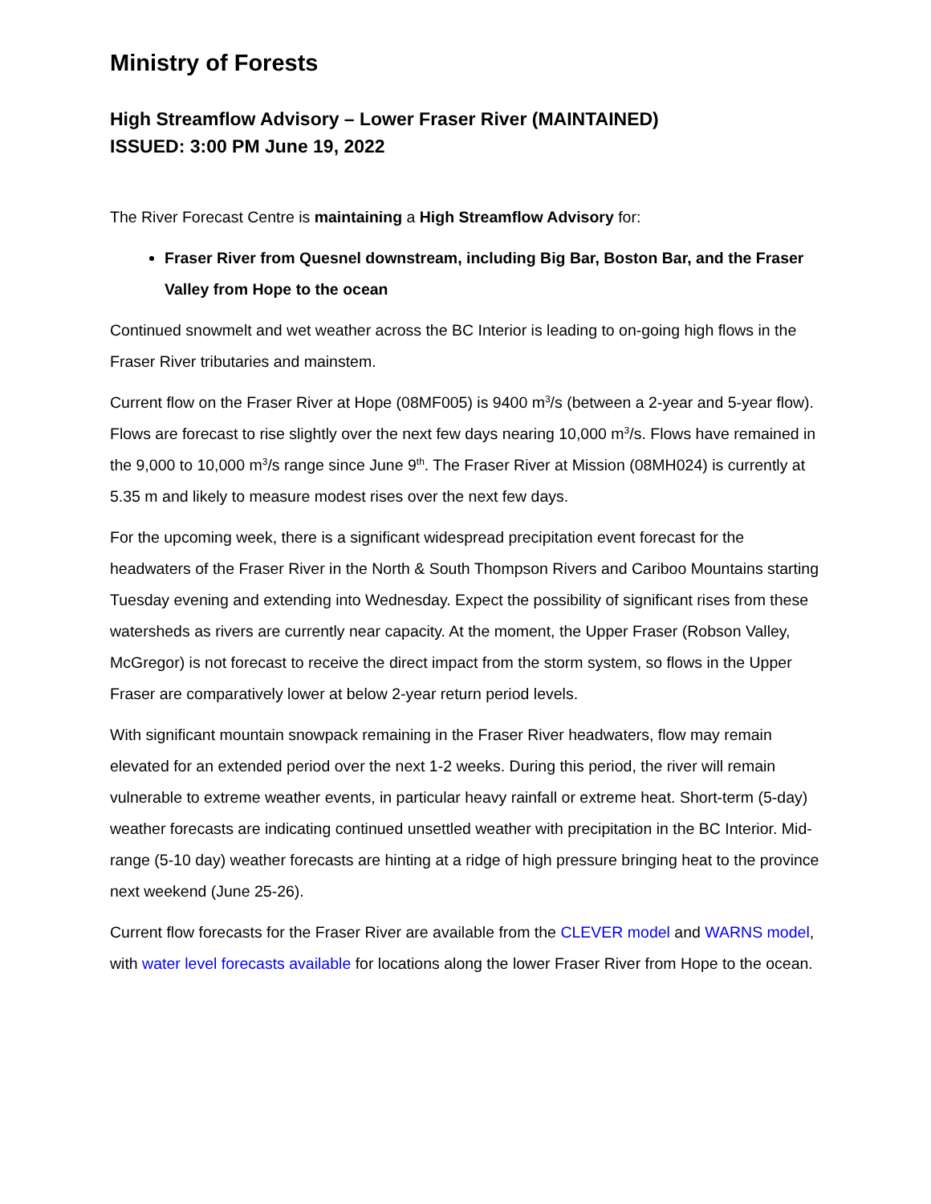Ministry of Forests
High Streamflow Advisory – Lower Fraser River (MAINTAINED)
ISSUED: 3:00 PM June 19, 2022
The River Forecast Centre is maintaining a High Streamflow Advisory for:
Fraser River from Quesnel downstream, including Big Bar, Boston Bar, and the Fraser Valley from Hope to the ocean
Continued snowmelt and wet weather across the BC Interior is leading to on-going high flows in the Fraser River tributaries and mainstem.
Current flow on the Fraser River at Hope (08MF005) is 9400 m<sup>3</sup>/s (between a 2-year and 5-year flow). Flows are forecast to rise slightly over the next few days nearing 10,000 m<sup>3</sup>/s. Flows have remained in the 9,000 to 10,000 m<sup>3</sup>/s range since June 9<sup>th</sup>. The Fraser River at Mission (08MH024) is currently at 5.35 m and likely to measure modest rises over the next few days.
For the upcoming week, there is a significant widespread precipitation event forecast for the headwaters of the Fraser River in the North & South Thompson Rivers and Cariboo Mountains starting Tuesday evening and extending into Wednesday. Expect the possibility of significant rises from these watersheds as rivers are currently near capacity. At the moment, the Upper Fraser (Robson Valley, McGregor) is not forecast to receive the direct impact from the storm system, so flows in the Upper Fraser are comparatively lower at below 2-year return period levels.
With significant mountain snowpack remaining in the Fraser River headwaters, flow may remain elevated for an extended period over the next 1-2 weeks. During this period, the river will remain vulnerable to extreme weather events, in particular heavy rainfall or extreme heat. Short-term (5-day) weather forecasts are indicating continued unsettled weather with precipitation in the BC Interior. Mid-range (5-10 day) weather forecasts are hinting at a ridge of high pressure bringing heat to the province next weekend (June 25-26).
Current flow forecasts for the Fraser River are available from the CLEVER model and WARNS model, with water level forecasts available for locations along the lower Fraser River from Hope to the ocean.